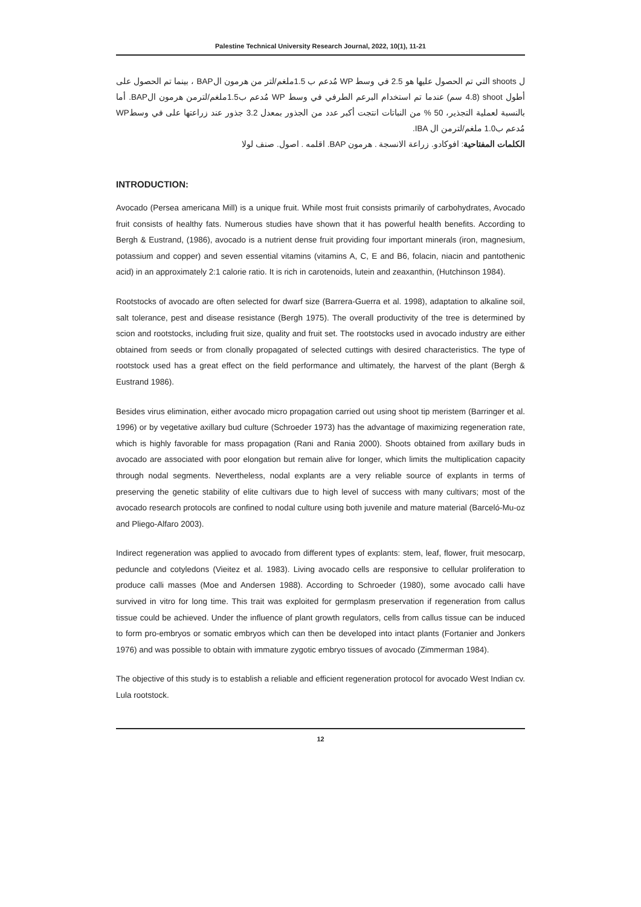Palestine Technical University Research Journal, 2022, 10(1), 11-21
ل shoots التي تم الحصول عليها هو 2.5 في وسط WP مُدعم ب 1.5ملغم/لتر من هرمون الBAP ، بينما تم الحصول على أطول shoot (4.8 سم) عندما تم استخدام البرعم الطرفي في وسط WP مُدعم ب1.5ملغم/لترمن هرمون الBAP. أما بالنسبة لعملية التجذير، 50 % من النباتات انتجت أكبر عدد من الجذور بمعدل 3.2 جذور عند زراعتها على في وسطWP مُدعم ب1.0 ملغم/لترمن ال IBA.
الكلمات المفتاحية: افوكادو. زراعة الانسجة . هرمون BAP. اقلمه . اصول. صنف لولا
INTRODUCTION:
Avocado (Persea americana Mill) is a unique fruit. While most fruit consists primarily of carbohydrates, Avocado fruit consists of healthy fats. Numerous studies have shown that it has powerful health benefits. According to Bergh & Eustrand, (1986), avocado is a nutrient dense fruit providing four important minerals (iron, magnesium, potassium and copper) and seven essential vitamins (vitamins A, C, E and B6, folacin, niacin and pantothenic acid) in an approximately 2:1 calorie ratio. It is rich in carotenoids, lutein and zeaxanthin, (Hutchinson 1984).
Rootstocks of avocado are often selected for dwarf size (Barrera-Guerra et al. 1998), adaptation to alkaline soil, salt tolerance, pest and disease resistance (Bergh 1975). The overall productivity of the tree is determined by scion and rootstocks, including fruit size, quality and fruit set. The rootstocks used in avocado industry are either obtained from seeds or from clonally propagated of selected cuttings with desired characteristics. The type of rootstock used has a great effect on the field performance and ultimately, the harvest of the plant (Bergh & Eustrand 1986).
Besides virus elimination, either avocado micro propagation carried out using shoot tip meristem (Barringer et al. 1996) or by vegetative axillary bud culture (Schroeder 1973) has the advantage of maximizing regeneration rate, which is highly favorable for mass propagation (Rani and Rania 2000). Shoots obtained from axillary buds in avocado are associated with poor elongation but remain alive for longer, which limits the multiplication capacity through nodal segments. Nevertheless, nodal explants are a very reliable source of explants in terms of preserving the genetic stability of elite cultivars due to high level of success with many cultivars; most of the avocado research protocols are confined to nodal culture using both juvenile and mature material (Barceló-Mu-oz and Pliego-Alfaro 2003).
Indirect regeneration was applied to avocado from different types of explants: stem, leaf, flower, fruit mesocarp, peduncle and cotyledons (Vieitez et al. 1983). Living avocado cells are responsive to cellular proliferation to produce calli masses (Moe and Andersen 1988). According to Schroeder (1980), some avocado calli have survived in vitro for long time. This trait was exploited for germplasm preservation if regeneration from callus tissue could be achieved. Under the influence of plant growth regulators, cells from callus tissue can be induced to form pro-embryos or somatic embryos which can then be developed into intact plants (Fortanier and Jonkers 1976) and was possible to obtain with immature zygotic embryo tissues of avocado (Zimmerman 1984).
The objective of this study is to establish a reliable and efficient regeneration protocol for avocado West Indian cv. Lula rootstock.
12